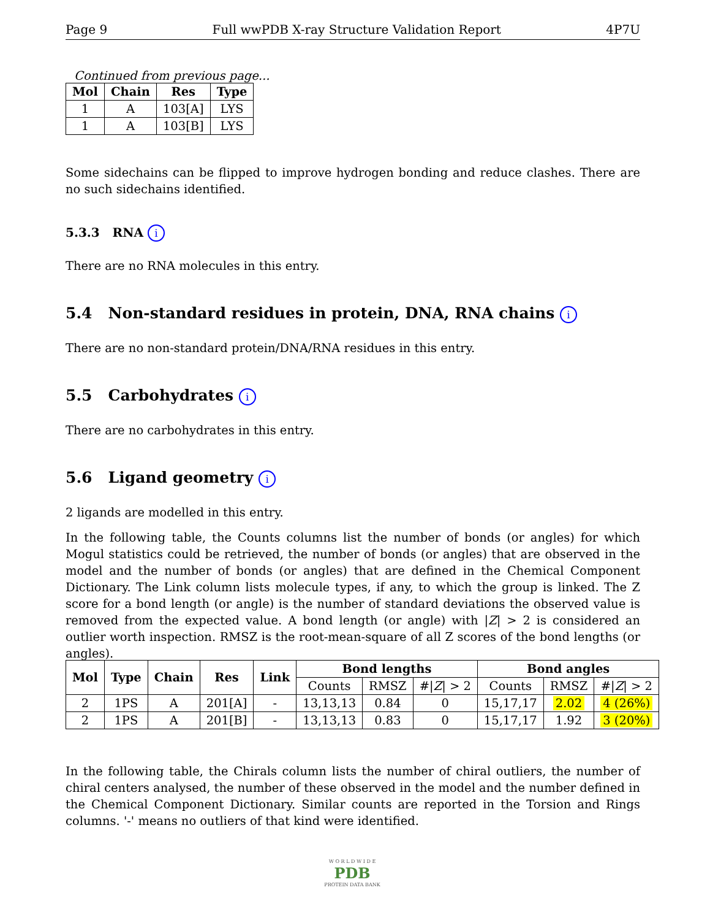Page 9 Full wwPDB X-ray Structure Validation Report 4P7U
Continued from previous page...
| Mol | Chain | Res | Type |
| --- | --- | --- | --- |
| 1 | A | 103[A] | LYS |
| 1 | A | 103[B] | LYS |
Some sidechains can be flipped to improve hydrogen bonding and reduce clashes. There are no such sidechains identified.
5.3.3 RNA i
There are no RNA molecules in this entry.
5.4 Non-standard residues in protein, DNA, RNA chains i
There are no non-standard protein/DNA/RNA residues in this entry.
5.5 Carbohydrates i
There are no carbohydrates in this entry.
5.6 Ligand geometry i
2 ligands are modelled in this entry.
In the following table, the Counts columns list the number of bonds (or angles) for which Mogul statistics could be retrieved, the number of bonds (or angles) that are observed in the model and the number of bonds (or angles) that are defined in the Chemical Component Dictionary. The Link column lists molecule types, if any, to which the group is linked. The Z score for a bond length (or angle) is the number of standard deviations the observed value is removed from the expected value. A bond length (or angle) with |Z| > 2 is considered an outlier worth inspection. RMSZ is the root-mean-square of all Z scores of the bond lengths (or angles).
| Mol | Type | Chain | Res | Link | Bond lengths | | | Bond angles | | |
| --- | --- | --- | --- | --- | --- | --- | --- | --- | --- | --- |
| | | | | | Counts | RMSZ | #/ Z / > 2 | Counts | RMSZ | #/ Z / > 2 |
| 2 | 1PS | A | 201[A] | - | 13,13,13 | 0.84 | 0 | 15,17,17 | 2.02 | 4 (26%) |
| 2 | 1PS | A | 201[B] | - | 13,13,13 | 0.83 | 0 | 15,17,17 | 1.92 | 3 (20%) |
In the following table, the Chirals column lists the number of chiral outliers, the number of chiral centers analysed, the number of these observed in the model and the number defined in the Chemical Component Dictionary. Similar counts are reported in the Torsion and Rings columns. '-' means no outliers of that kind were identified.
W O R L D W I D E
PDB
PROTEIN DATA BANK